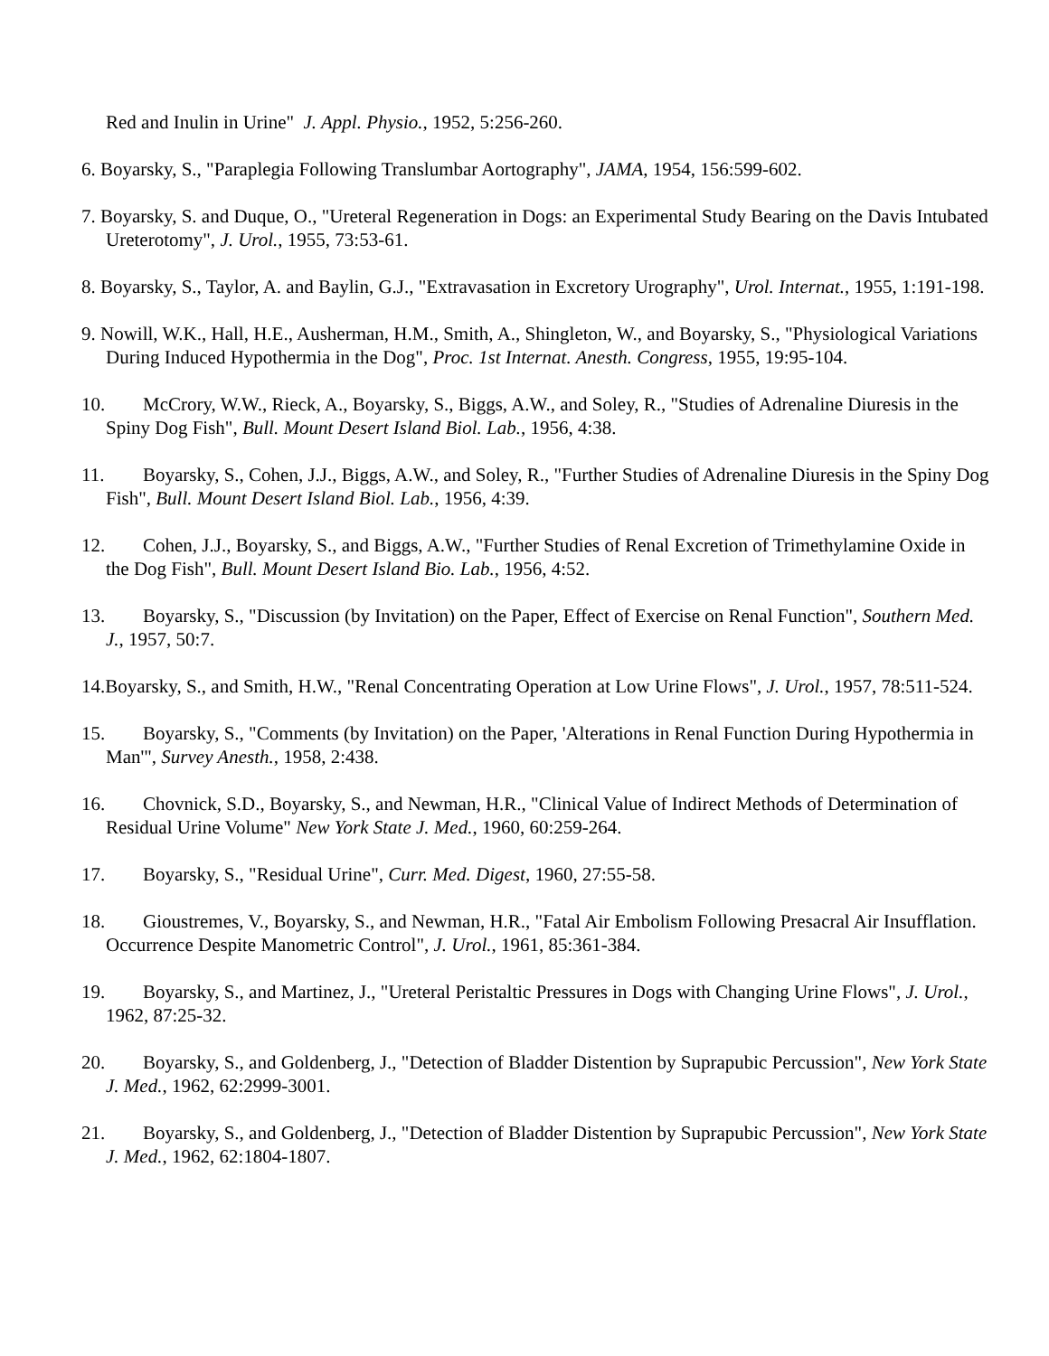Red and Inulin in Urine" J. Appl. Physio., 1952, 5:256-260.
6. Boyarsky, S., "Paraplegia Following Translumbar Aortography", JAMA, 1954, 156:599-602.
7. Boyarsky, S. and Duque, O., "Ureteral Regeneration in Dogs: an Experimental Study Bearing on the Davis Intubated Ureterotomy", J. Urol., 1955, 73:53-61.
8. Boyarsky, S., Taylor, A. and Baylin, G.J., "Extravasation in Excretory Urography", Urol. Internat., 1955, 1:191-198.
9. Nowill, W.K., Hall, H.E., Ausherman, H.M., Smith, A., Shingleton, W., and Boyarsky, S., "Physiological Variations During Induced Hypothermia in the Dog", Proc. 1st Internat. Anesth. Congress, 1955, 19:95-104.
10. McCrory, W.W., Rieck, A., Boyarsky, S., Biggs, A.W., and Soley, R., "Studies of Adrenaline Diuresis in the Spiny Dog Fish", Bull. Mount Desert Island Biol. Lab., 1956, 4:38.
11. Boyarsky, S., Cohen, J.J., Biggs, A.W., and Soley, R., "Further Studies of Adrenaline Diuresis in the Spiny Dog Fish", Bull. Mount Desert Island Biol. Lab., 1956, 4:39.
12. Cohen, J.J., Boyarsky, S., and Biggs, A.W., "Further Studies of Renal Excretion of Trimethylamine Oxide in the Dog Fish", Bull. Mount Desert Island Bio. Lab., 1956, 4:52.
13. Boyarsky, S., "Discussion (by Invitation) on the Paper, Effect of Exercise on Renal Function", Southern Med. J., 1957, 50:7.
14.Boyarsky, S., and Smith, H.W., "Renal Concentrating Operation at Low Urine Flows", J. Urol., 1957, 78:511-524.
15. Boyarsky, S., "Comments (by Invitation) on the Paper, 'Alterations in Renal Function During Hypothermia in Man'", Survey Anesth., 1958, 2:438.
16. Chovnick, S.D., Boyarsky, S., and Newman, H.R., "Clinical Value of Indirect Methods of Determination of Residual Urine Volume" New York State J. Med., 1960, 60:259-264.
17. Boyarsky, S., "Residual Urine", Curr. Med. Digest, 1960, 27:55-58.
18. Gioustremes, V., Boyarsky, S., and Newman, H.R., "Fatal Air Embolism Following Presacral Air Insufflation. Occurrence Despite Manometric Control", J. Urol., 1961, 85:361-384.
19. Boyarsky, S., and Martinez, J., "Ureteral Peristaltic Pressures in Dogs with Changing Urine Flows", J. Urol., 1962, 87:25-32.
20. Boyarsky, S., and Goldenberg, J., "Detection of Bladder Distention by Suprapubic Percussion", New York State J. Med., 1962, 62:2999-3001.
21. Boyarsky, S., and Goldenberg, J., "Detection of Bladder Distention by Suprapubic Percussion", New York State J. Med., 1962, 62:1804-1807.